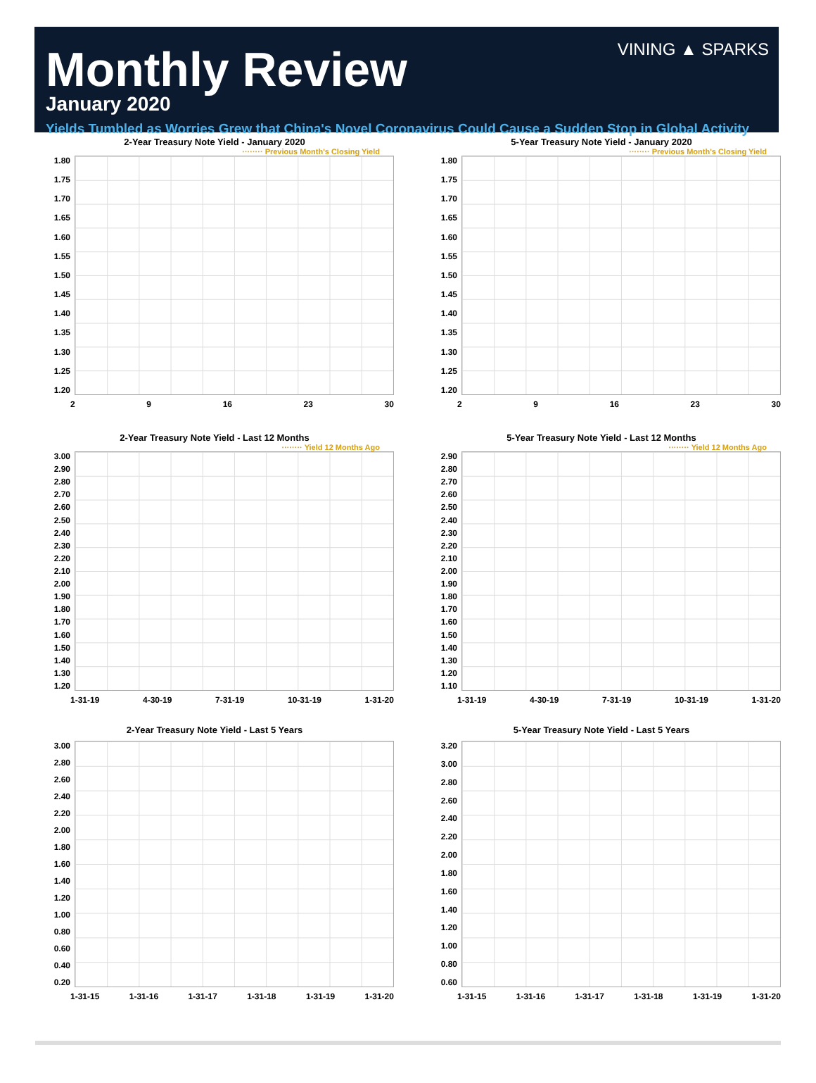VINING ▲ SPARKS
Monthly Review
January 2020
Yields Tumbled as Worries Grew that China's Novel Coronavirus Could Cause a Sudden Stop in Global Activity
2-Year Treasury Note Yield - January 2020
········ Previous Month's Closing Yield
1.80
1.75
1.70
1.65
1.60
1.55
1.50
1.45
1.40
1.35
1.30
1.25
1.20
2 9 16 23 30
5-Year Treasury Note Yield - January 2020
········ Previous Month's Closing Yield
1.80
1.75
1.70
1.65
1.60
1.55
1.50
1.45
1.40
1.35
1.30
1.25
1.20
2 9 16 23 30
2-Year Treasury Note Yield - Last 12 Months
········ Yield 12 Months Ago
3.00
2.90
2.80
2.70
2.60
2.50
2.40
2.30
2.20
2.10
2.00
1.90
1.80
1.70
1.60
1.50
1.40
1.30
1.20
1-31-19 4-30-19 7-31-19 10-31-19 1-31-20
5-Year Treasury Note Yield - Last 12 Months
········ Yield 12 Months Ago
2.90
2.80
2.70
2.60
2.50
2.40
2.30
2.20
2.10
2.00
1.90
1.80
1.70
1.60
1.50
1.40
1.30
1.20
1.10
1-31-19 4-30-19 7-31-19 10-31-19 1-31-20
2-Year Treasury Note Yield - Last 5 Years
3.00
2.80
2.60
2.40
2.20
2.00
1.80
1.60
1.40
1.20
1.00
0.80
0.60
0.40
0.20
1-31-15 1-31-16 1-31-17 1-31-18 1-31-19 1-31-20
5-Year Treasury Note Yield - Last 5 Years
3.20
3.00
2.80
2.60
2.40
2.20
2.00
1.80
1.60
1.40
1.20
1.00
0.80
0.60
1-31-15 1-31-16 1-31-17 1-31-18 1-31-19 1-31-20